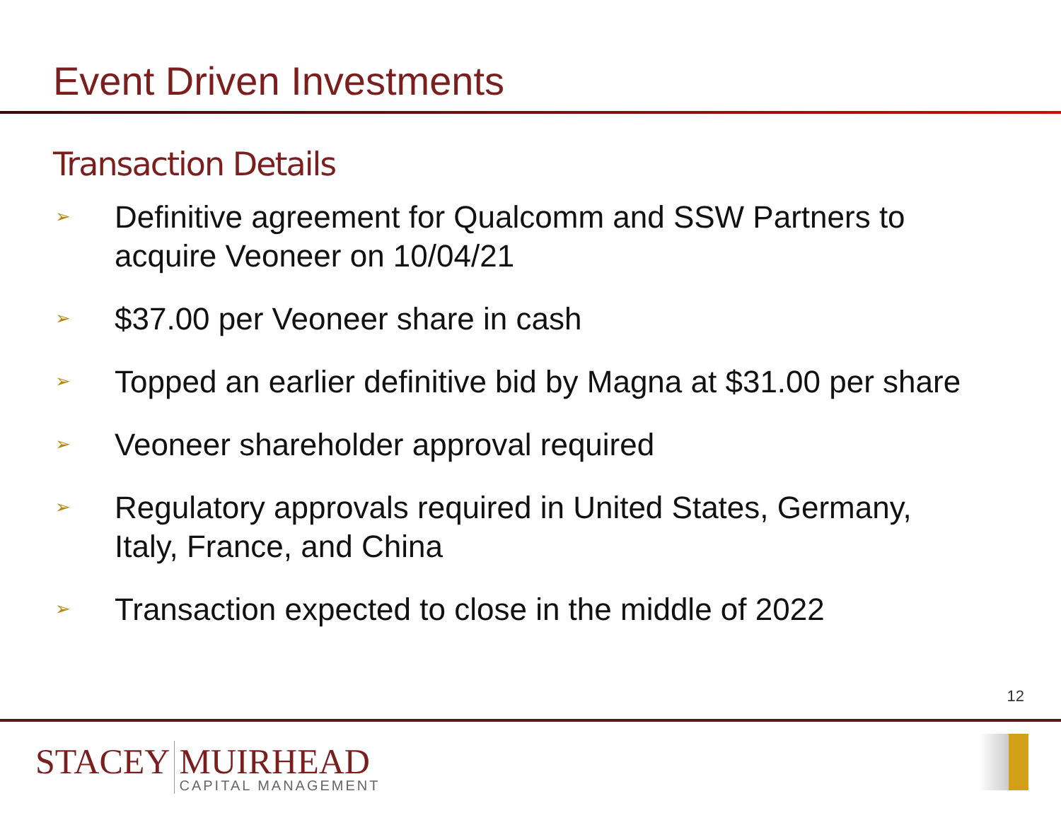Event Driven Investments
Transaction Details
➢ Definitive agreement for Qualcomm and SSW Partners to
acquire Veoneer on 10/04/21
➢ $37.00 per Veoneer share in cash
➢ Topped an earlier definitive bid by Magna at $31.00 per share
➢ Veoneer shareholder approval required
➢ Regulatory approvals required in United States, Germany,
Italy, France, and China
➢ Transaction expected to close in the middle of 2022
12
STACEY MUIRHEAD
CAPITAL MANAGEMENT